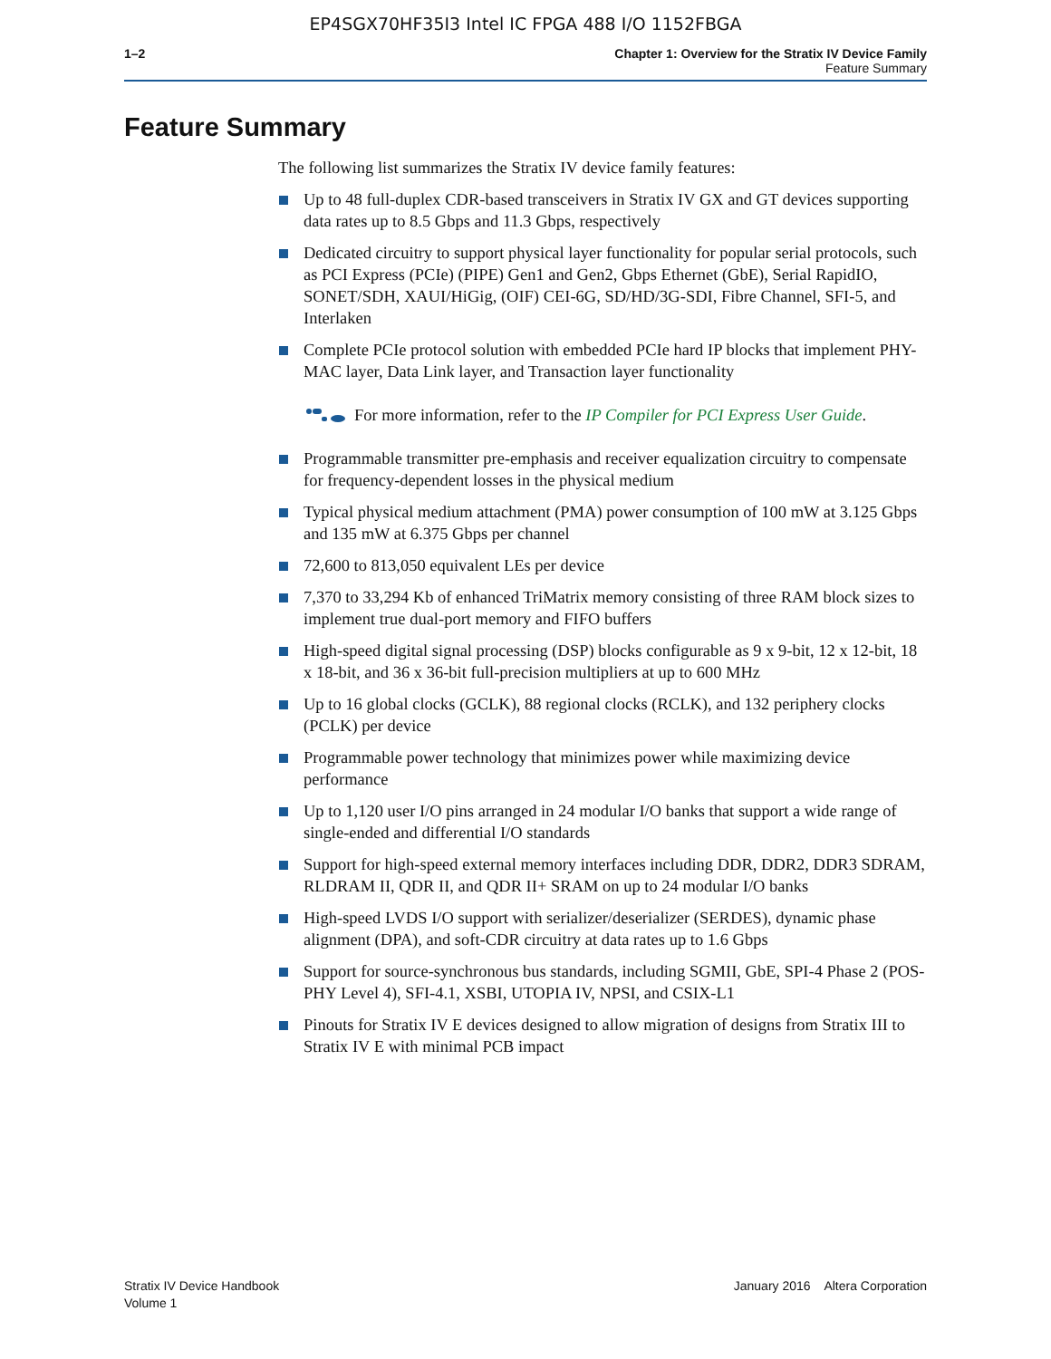EP4SGX70HF35I3 Intel IC FPGA 488 I/O 1152FBGA
1–2 Chapter 1: Overview for the Stratix IV Device Family
Feature Summary
Feature Summary
The following list summarizes the Stratix IV device family features:
Up to 48 full-duplex CDR-based transceivers in Stratix IV GX and GT devices supporting data rates up to 8.5 Gbps and 11.3 Gbps, respectively
Dedicated circuitry to support physical layer functionality for popular serial protocols, such as PCI Express (PCIe) (PIPE) Gen1 and Gen2, Gbps Ethernet (GbE), Serial RapidIO, SONET/SDH, XAUI/HiGig, (OIF) CEI-6G, SD/HD/3G-SDI, Fibre Channel, SFI-5, and Interlaken
Complete PCIe protocol solution with embedded PCIe hard IP blocks that implement PHY-MAC layer, Data Link layer, and Transaction layer functionality
For more information, refer to the IP Compiler for PCI Express User Guide.
Programmable transmitter pre-emphasis and receiver equalization circuitry to compensate for frequency-dependent losses in the physical medium
Typical physical medium attachment (PMA) power consumption of 100 mW at 3.125 Gbps and 135 mW at 6.375 Gbps per channel
72,600 to 813,050 equivalent LEs per device
7,370 to 33,294 Kb of enhanced TriMatrix memory consisting of three RAM block sizes to implement true dual-port memory and FIFO buffers
High-speed digital signal processing (DSP) blocks configurable as 9 x 9-bit, 12 x 12-bit, 18 x 18-bit, and 36 x 36-bit full-precision multipliers at up to 600 MHz
Up to 16 global clocks (GCLK), 88 regional clocks (RCLK), and 132 periphery clocks (PCLK) per device
Programmable power technology that minimizes power while maximizing device performance
Up to 1,120 user I/O pins arranged in 24 modular I/O banks that support a wide range of single-ended and differential I/O standards
Support for high-speed external memory interfaces including DDR, DDR2, DDR3 SDRAM, RLDRAM II, QDR II, and QDR II+ SRAM on up to 24 modular I/O banks
High-speed LVDS I/O support with serializer/deserializer (SERDES), dynamic phase alignment (DPA), and soft-CDR circuitry at data rates up to 1.6 Gbps
Support for source-synchronous bus standards, including SGMII, GbE, SPI-4 Phase 2 (POS-PHY Level 4), SFI-4.1, XSBI, UTOPIA IV, NPSI, and CSIX-L1
Pinouts for Stratix IV E devices designed to allow migration of designs from Stratix III to Stratix IV E with minimal PCB impact
Stratix IV Device Handbook
Volume 1
January 2016 Altera Corporation